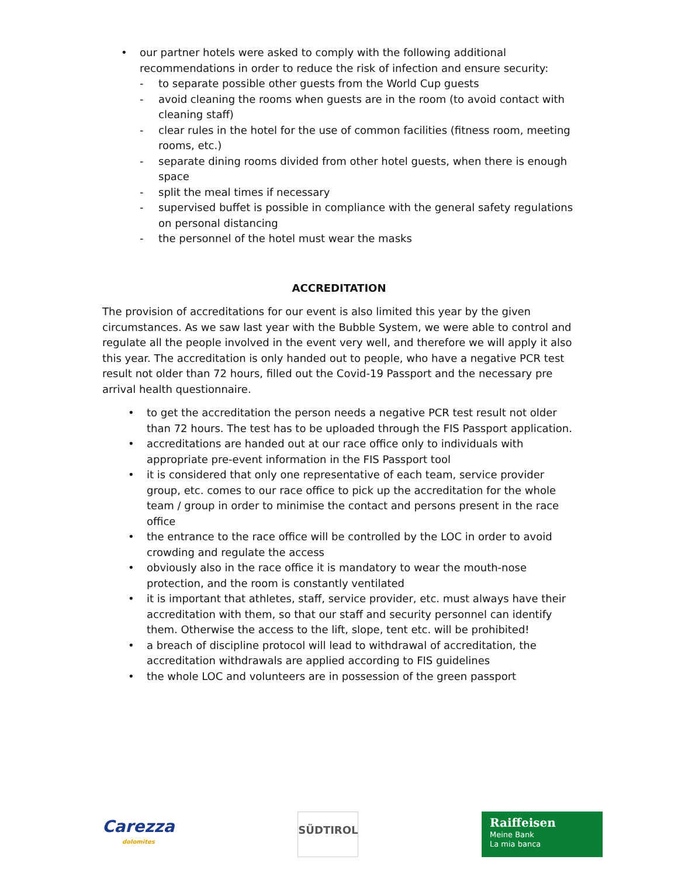• our partner hotels were asked to comply with the following additional recommendations in order to reduce the risk of infection and ensure security:
- to separate possible other guests from the World Cup guests
- avoid cleaning the rooms when guests are in the room (to avoid contact with cleaning staff)
- clear rules in the hotel for the use of common facilities (fitness room, meeting rooms, etc.)
- separate dining rooms divided from other hotel guests, when there is enough space
- split the meal times if necessary
- supervised buffet is possible in compliance with the general safety regulations on personal distancing
- the personnel of the hotel must wear the masks
ACCREDITATION
The provision of accreditations for our event is also limited this year by the given circumstances. As we saw last year with the Bubble System, we were able to control and regulate all the people involved in the event very well, and therefore we will apply it also this year. The accreditation is only handed out to people, who have a negative PCR test result not older than 72 hours, filled out the Covid-19 Passport and the necessary pre arrival health questionnaire.
• to get the accreditation the person needs a negative PCR test result not older than 72 hours. The test has to be uploaded through the FIS Passport application.
• accreditations are handed out at our race office only to individuals with appropriate pre-event information in the FIS Passport tool
• it is considered that only one representative of each team, service provider group, etc. comes to our race office to pick up the accreditation for the whole team / group in order to minimise the contact and persons present in the race office
• the entrance to the race office will be controlled by the LOC in order to avoid crowding and regulate the access
• obviously also in the race office it is mandatory to wear the mouth-nose protection, and the room is constantly ventilated
• it is important that athletes, staff, service provider, etc. must always have their accreditation with them, so that our staff and security personnel can identify them. Otherwise the access to the lift, slope, tent etc. will be prohibited!
• a breach of discipline protocol will lead to withdrawal of accreditation, the accreditation withdrawals are applied according to FIS guidelines
• the whole LOC and volunteers are in possession of the green passport
Carezza
dolomites
SÜDTIROL
Raiffeisen
Meine Bank
La mia banca